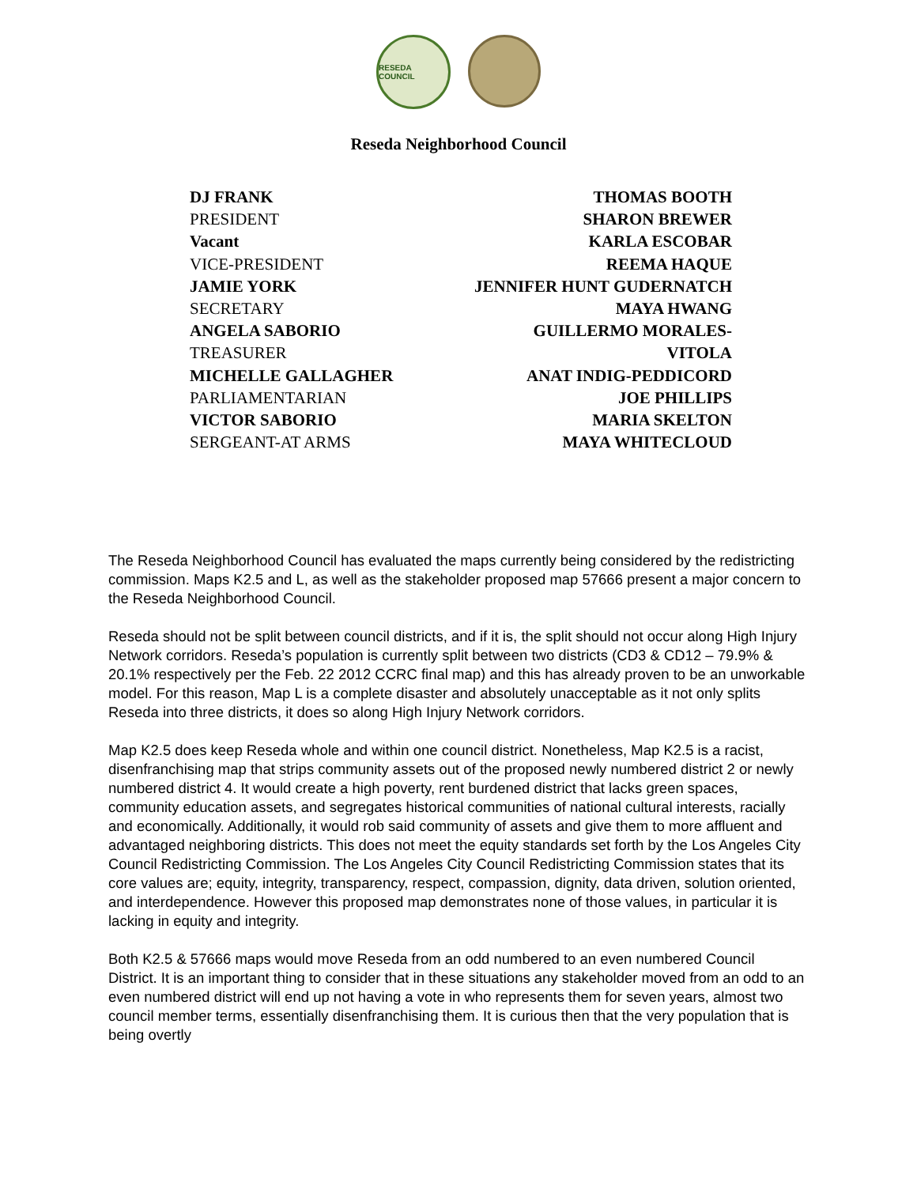RESEDA COUNCIL
Reseda Neighborhood Council
DJ FRANK
PRESIDENT
Vacant
VICE-PRESIDENT
JAMIE YORK
SECRETARY
ANGELA SABORIO
TREASURER
MICHELLE GALLAGHER
PARLIAMENTARIAN
VICTOR SABORIO
SERGEANT-AT ARMS
THOMAS BOOTH
SHARON BREWER
KARLA ESCOBAR
REEMA HAQUE
JENNIFER HUNT GUDERNATCH
MAYA HWANG
GUILLERMO MORALES-
VITOLA
ANAT INDIG-PEDDICORD
JOE PHILLIPS
MARIA SKELTON
MAYA WHITECLOUD
The Reseda Neighborhood Council has evaluated the maps currently being considered by the redistricting commission. Maps K2.5 and L, as well as the stakeholder proposed map 57666 present a major concern to the Reseda Neighborhood Council.
Reseda should not be split between council districts, and if it is, the split should not occur along High Injury Network corridors. Reseda’s population is currently split between two districts (CD3 & CD12 – 79.9% & 20.1% respectively per the Feb. 22 2012 CCRC final map) and this has already proven to be an unworkable model. For this reason, Map L is a complete disaster and absolutely unacceptable as it not only splits Reseda into three districts, it does so along High Injury Network corridors.
Map K2.5 does keep Reseda whole and within one council district. Nonetheless, Map K2.5 is a racist, disenfranchising map that strips community assets out of the proposed newly numbered district 2 or newly numbered district 4. It would create a high poverty, rent burdened district that lacks green spaces, community education assets, and segregates historical communities of national cultural interests, racially and economically. Additionally, it would rob said community of assets and give them to more affluent and advantaged neighboring districts. This does not meet the equity standards set forth by the Los Angeles City Council Redistricting Commission. The Los Angeles City Council Redistricting Commission states that its core values are; equity, integrity, transparency, respect, compassion, dignity, data driven, solution oriented, and interdependence. However this proposed map demonstrates none of those values, in particular it is lacking in equity and integrity.
Both K2.5 & 57666 maps would move Reseda from an odd numbered to an even numbered Council District. It is an important thing to consider that in these situations any stakeholder moved from an odd to an even numbered district will end up not having a vote in who represents them for seven years, almost two council member terms, essentially disenfranchising them. It is curious then that the very population that is being overtly